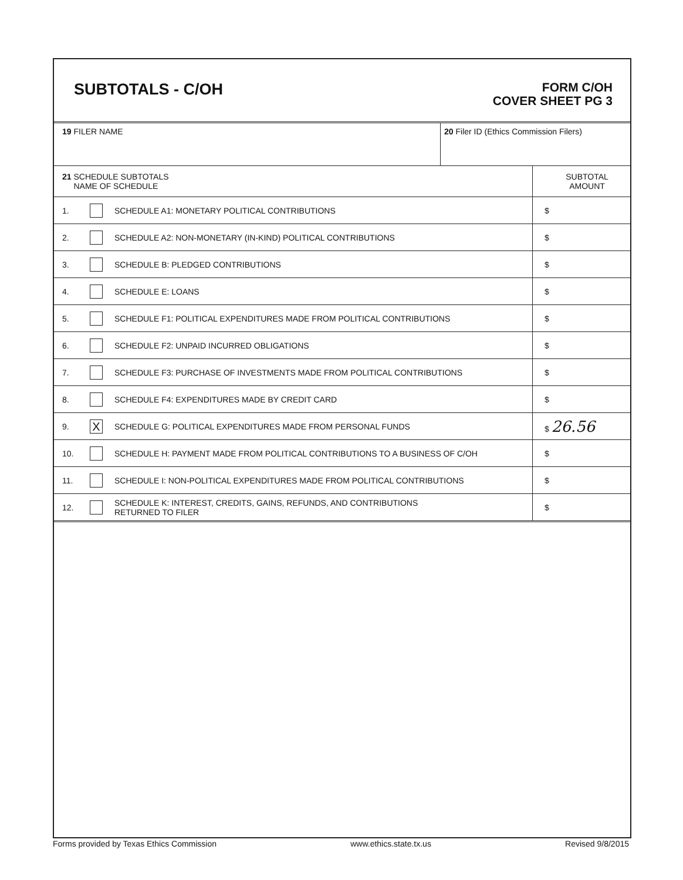SUBTOTALS - C/OH
FORM C/OH
COVER SHEET PG 3
| 19 FILER NAME | 20 Filer ID (Ethics Commission Filers) |
| 21 SCHEDULE SUBTOTALS NAME OF SCHEDULE | | | SUBTOTAL AMOUNT |
| 1. | | SCHEDULE A1: MONETARY POLITICAL CONTRIBUTIONS | $ |
| 2. | | SCHEDULE A2: NON-MONETARY (IN-KIND) POLITICAL CONTRIBUTIONS | $ |
| 3. | | SCHEDULE B: PLEDGED CONTRIBUTIONS | $ |
| 4. | | SCHEDULE E: LOANS | $ |
| 5. | | SCHEDULE F1: POLITICAL EXPENDITURES MADE FROM POLITICAL CONTRIBUTIONS | $ |
| 6. | | SCHEDULE F2: UNPAID INCURRED OBLIGATIONS | $ |
| 7. | | SCHEDULE F3: PURCHASE OF INVESTMENTS MADE FROM POLITICAL CONTRIBUTIONS | $ |
| 8. | | SCHEDULE F4: EXPENDITURES MADE BY CREDIT CARD | $ |
| 9. | X | SCHEDULE G: POLITICAL EXPENDITURES MADE FROM PERSONAL FUNDS | $ 26.56 |
| 10. | | SCHEDULE H: PAYMENT MADE FROM POLITICAL CONTRIBUTIONS TO A BUSINESS OF C/OH | $ |
| 11. | | SCHEDULE I: NON-POLITICAL EXPENDITURES MADE FROM POLITICAL CONTRIBUTIONS | $ |
| 12. | | SCHEDULE K: INTEREST, CREDITS, GAINS, REFUNDS, AND CONTRIBUTIONS RETURNED TO FILER | $ |
Forms provided by Texas Ethics Commission www.ethics.state.tx.us Revised 9/8/2015